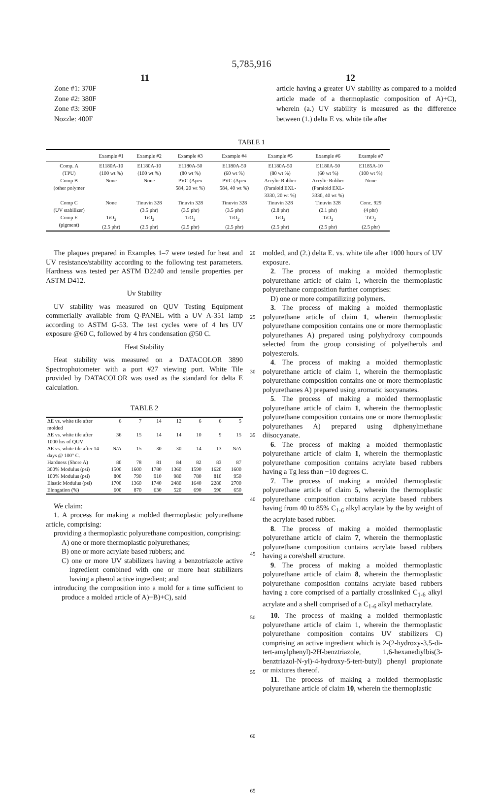5,785,916
11 12
Zone #1: 370F
Zone #2: 380F
Zone #3: 390F
Nozzle: 400F
article having a greater UV stability as compared to a molded article made of a thermoplastic composition of A)+C), wherein (a.) UV stability is measured as the difference between (1.) delta E vs. white tile after
TABLE 1
| | Example #1 | Example #2 | Example #3 | Example #4 | Example #5 | Example #6 | Example #7 |
| --- | --- | --- | --- | --- | --- | --- | --- |
| Comp. A (TPU) | E1180A-10 (100 wt %) | E1180A-10 (100 wt %) | E1180A-50 (80 wt %) | E1180A-50 (60 wt %) | E1180A-50 (80 wt %) | E1180A-50 (60 wt %) | E1185A-10 (100 wt %) |
| Comp B (other polymer | None | None | PVC (Apex 584, 20 wt %) | PVC (Apex 584, 40 wt %) | Acrylic Rubber (Paraloid EXL- 3330, 20 wt %) | Acrylic Rubber (Paraloid EXL- 3330, 40 wt %) | None |
| Comp C (UV stabilizer) | None | Tinuvin 328 (3.5 phr) | Tinuvin 328 (3.5 phr) | Tinuvin 328 (3.5 phr) | Tinuvin 328 (2.8 phr) | Tinuvin 328 (2.1 phr) | Conc. 929 (4 phr) |
| Comp E (pigment) | TiO<sub>2</sub> (2.5 phr) | TiO<sub>2</sub> (2.5 phr) | TiO<sub>2</sub> (2.5 phr) | TiO<sub>2</sub> (2.5 phr) | TiO<sub>2</sub> (2.5 phr) | TiO<sub>2</sub> (2.5 phr) | TiO<sub>2</sub> (2.5 phr) |
The plaques prepared in Examples 1–7 were tested for heat and UV resistance/stability according to the following test parameters. Hardness was tested per ASTM D2240 and tensile properties per ASTM D412.
Uv Stability
UV stability was measured on QUV Testing Equipment commerially available from Q-PANEL with a UV A-351 lamp according to ASTM G-53. The test cycles were of 4 hrs UV exposure @60 C, followed by 4 hrs condensation @50 C.
Heat Stability
Heat stability was measured on a DATACOLOR 3890 Spectrophotometer with a port #27 viewing port. White Tile provided by DATACOLOR was used as the standard for delta E calculation.
TABLE 2
| ΔE vs. white tile after molded | 6 | 7 | 14 | 12 | 6 | 6 | 5 |
| ΔE vs. white tile after 1000 hrs of QUV | 36 | 15 | 14 | 14 | 10 | 9 | 15 |
| ΔE vs. white tile after 14 days @ 100° C. | N/A | 15 | 30 | 30 | 14 | 13 | N/A |
| Hardness (Shore A) | 80 | 78 | 81 | 84 | 82 | 83 | 87 |
| 300% Modulus (psi) | 1500 | 1600 | 1780 | 1360 | 1590 | 1620 | 1600 |
| 100% Modulus (psi) | 800 | 790 | 910 | 980 | 780 | 810 | 950 |
| Elastic Modulus (psi) | 1700 | 1360 | 1740 | 2480 | 1640 | 2280 | 2700 |
| Elongation (%) | 600 | 870 | 630 | 520 | 690 | 590 | 650 |
We claim:
1. A process for making a molded thermoplastic polyurethane article, comprising:
providing a thermoplastic polyurethane composition, comprising:
A) one or more thermoplastic polyurethanes;
B) one or more acrylate based rubbers; and
C) one or more UV stabilizers having a benzotriazole active ingredient combined with one or more heat stabilizers having a phenol active ingredient; and
introducing the composition into a mold for a time sufficient to produce a molded article of A)+B)+C), said
20
25
30
35
40
45
50
55
60
65
molded, and (2.) delta E. vs. white tile after 1000 hours of UV exposure.
2. The process of making a molded thermoplastic polyurethane article of claim 1, wherein the thermoplastic polyurethane composition further comprises:
D) one or more compatilizing polymers.
3. The process of making a molded thermoplastic polyurethane article of claim 1, wherein thermoplastic polyurethane composition contains one or more thermoplastic polyurethanes A) prepared using polyhydroxy compounds selected from the group consisting of polyetherols and polyesterols.
4. The process of making a molded thermoplastic polyurethane article of claim 1, wherein the thermoplastic polyurethane composition contains one or more thermoplastic polyurethanes A) prepared using aromatic isocyanates.
5. The process of making a molded thermoplastic polyurethane article of claim 1, wherein the thermoplastic polyurethane composition contains one or more thermoplastic polyurethanes A) prepared using diphenylmethane diisocyanate.
6. The process of making a molded thermoplastic polyurethane article of claim 1, wherein the thermoplastic polyurethane composition contains acrylate based rubbers having a Tg less than −10 degrees C.
7. The process of making a molded thermoplastic polyurethane article of claim 5, wherein the thermoplastic polyurethane composition contains acrylate based rubbers having from 40 to 85% C<sub>1-6</sub> alkyl acrylate by the by weight of the acrylate based rubber.
8. The process of making a molded thermoplastic polyurethane article of claim 7, wherein the thermoplastic polyurethane composition contains acrylate based rubbers having a core/shell structure.
9. The process of making a molded thermoplastic polyurethane article of claim 8, wherein the thermoplastic polyurethane composition contains acrylate based rubbers having a core comprised of a partially crosslinked C<sub>1-6</sub> alkyl acrylate and a shell comprised of a C<sub>1-6</sub> alkyl methacrylate.
10. The process of making a molded thermoplastic polyurethane article of claim 1, wherein the thermoplastic polyurethane composition contains UV stabilizers C) comprising an active ingredient which is 2-(2-hydroxy-3,5-di-tert-amylphenyl)-2H-benztriazole, 1,6-hexanediylbis(3-benztriazol-N-yl)-4-hydroxy-5-tert-butyl) phenyl propionate or mixtures thereof.
11. The process of making a molded thermoplastic polyurethane article of claim 10, wherein the thermoplastic